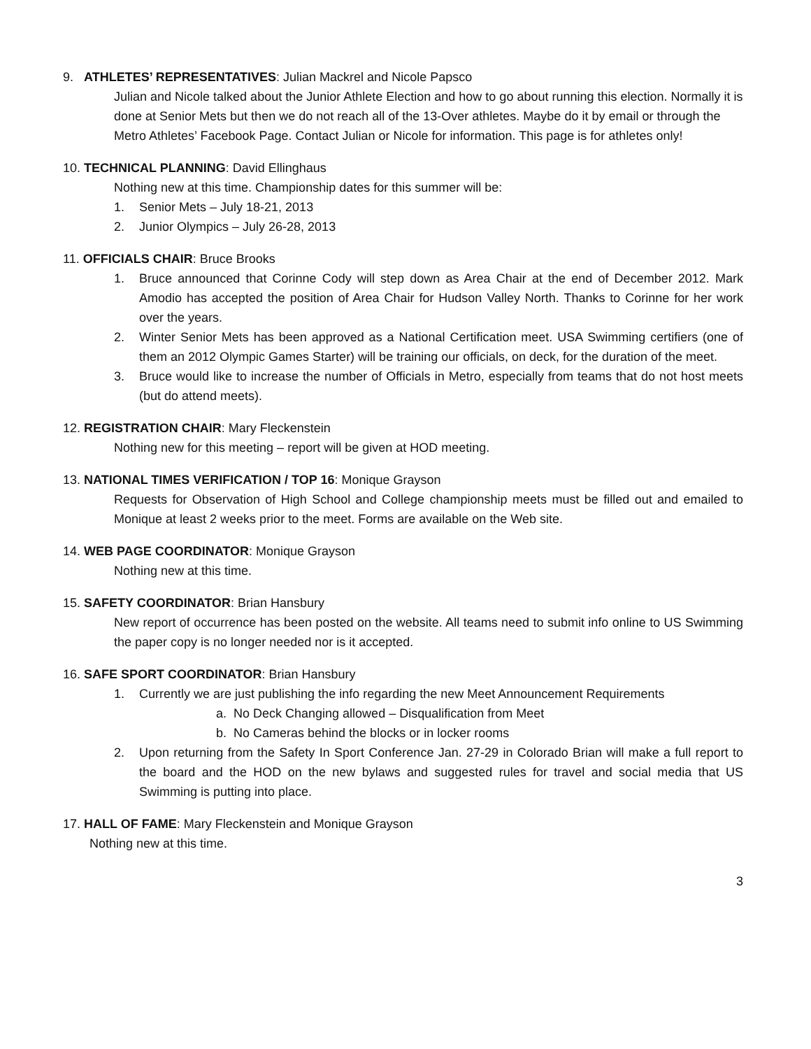9. ATHLETES’ REPRESENTATIVES: Julian Mackrel and Nicole Papsco
Julian and Nicole talked about the Junior Athlete Election and how to go about running this election. Normally it is done at Senior Mets but then we do not reach all of the 13-Over athletes. Maybe do it by email or through the Metro Athletes’ Facebook Page. Contact Julian or Nicole for information. This page is for athletes only!
10. TECHNICAL PLANNING: David Ellinghaus
Nothing new at this time. Championship dates for this summer will be:
1. Senior Mets – July 18-21, 2013
2. Junior Olympics – July 26-28, 2013
11. OFFICIALS CHAIR: Bruce Brooks
1. Bruce announced that Corinne Cody will step down as Area Chair at the end of December 2012. Mark Amodio has accepted the position of Area Chair for Hudson Valley North. Thanks to Corinne for her work over the years.
2. Winter Senior Mets has been approved as a National Certification meet. USA Swimming certifiers (one of them an 2012 Olympic Games Starter) will be training our officials, on deck, for the duration of the meet.
3. Bruce would like to increase the number of Officials in Metro, especially from teams that do not host meets (but do attend meets).
12. REGISTRATION CHAIR: Mary Fleckenstein
Nothing new for this meeting – report will be given at HOD meeting.
13. NATIONAL TIMES VERIFICATION / TOP 16: Monique Grayson
Requests for Observation of High School and College championship meets must be filled out and emailed to Monique at least 2 weeks prior to the meet. Forms are available on the Web site.
14. WEB PAGE COORDINATOR: Monique Grayson
Nothing new at this time.
15. SAFETY COORDINATOR: Brian Hansbury
New report of occurrence has been posted on the website. All teams need to submit info online to US Swimming the paper copy is no longer needed nor is it accepted.
16. SAFE SPORT COORDINATOR: Brian Hansbury
1. Currently we are just publishing the info regarding the new Meet Announcement Requirements
a. No Deck Changing allowed – Disqualification from Meet
b. No Cameras behind the blocks or in locker rooms
2. Upon returning from the Safety In Sport Conference Jan. 27-29 in Colorado Brian will make a full report to the board and the HOD on the new bylaws and suggested rules for travel and social media that US Swimming is putting into place.
17. HALL OF FAME: Mary Fleckenstein and Monique Grayson
Nothing new at this time.
3